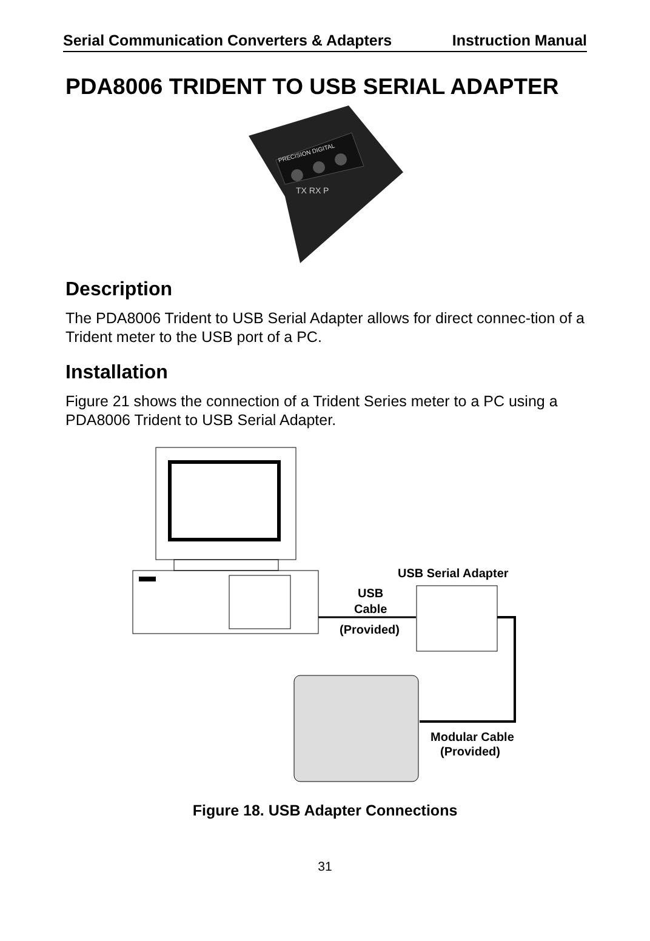Serial Communication Converters & Adapters Instruction Manual
PDA8006 TRIDENT TO USB SERIAL ADAPTER
PRECISION DIGITAL
TX RX P
Description
The PDA8006 Trident to USB Serial Adapter allows for direct connec-tion of a Trident meter to the USB port of a PC.
Installation
Figure 21 shows the connection of a Trident Series meter to a PC using a PDA8006 Trident to USB Serial Adapter.
USB Serial Adapter
USB
Cable
(Provided)
Modular Cable
(Provided)
Figure 18. USB Adapter Connections
31